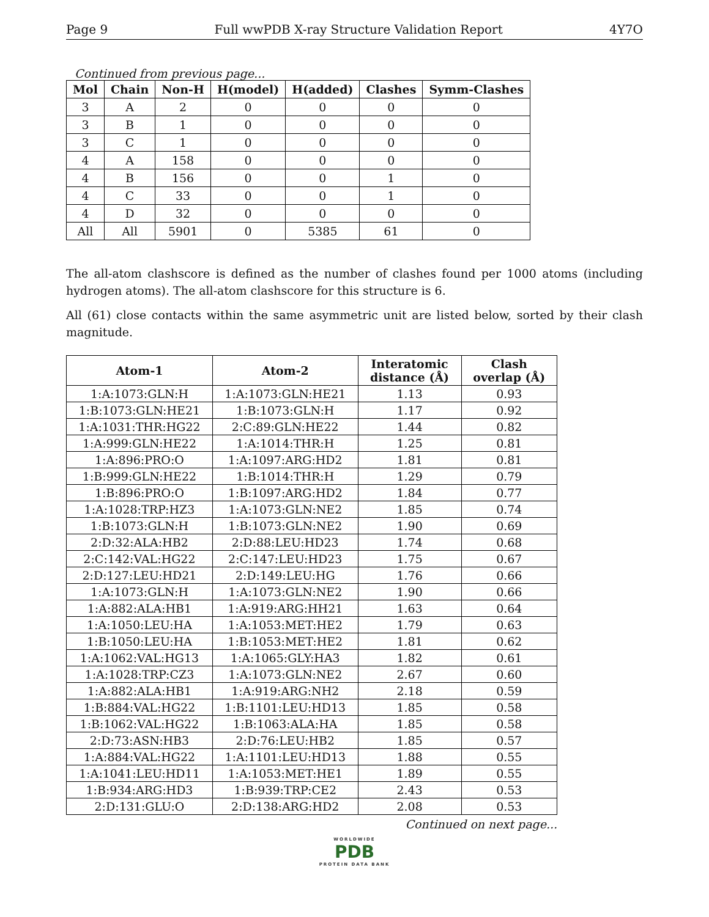Page 9 Full wwPDB X-ray Structure Validation Report 4Y7O
Continued from previous page...
| Mol | Chain | Non-H | H(model) | H(added) | Clashes | Symm-Clashes |
| --- | --- | --- | --- | --- | --- | --- |
| 3 | A | 2 | 0 | 0 | 0 | 0 |
| 3 | B | 1 | 0 | 0 | 0 | 0 |
| 3 | C | 1 | 0 | 0 | 0 | 0 |
| 4 | A | 158 | 0 | 0 | 0 | 0 |
| 4 | B | 156 | 0 | 0 | 1 | 0 |
| 4 | C | 33 | 0 | 0 | 1 | 0 |
| 4 | D | 32 | 0 | 0 | 0 | 0 |
| All | All | 5901 | 0 | 5385 | 61 | 0 |
The all-atom clashscore is defined as the number of clashes found per 1000 atoms (including hydrogen atoms). The all-atom clashscore for this structure is 6.
All (61) close contacts within the same asymmetric unit are listed below, sorted by their clash magnitude.
| Atom-1 | Atom-2 | Interatomic distance (Å) | Clash overlap (Å) |
| --- | --- | --- | --- |
| 1:A:1073:GLN:H | 1:A:1073:GLN:HE21 | 1.13 | 0.93 |
| 1:B:1073:GLN:HE21 | 1:B:1073:GLN:H | 1.17 | 0.92 |
| 1:A:1031:THR:HG22 | 2:C:89:GLN:HE22 | 1.44 | 0.82 |
| 1:A:999:GLN:HE22 | 1:A:1014:THR:H | 1.25 | 0.81 |
| 1:A:896:PRO:O | 1:A:1097:ARG:HD2 | 1.81 | 0.81 |
| 1:B:999:GLN:HE22 | 1:B:1014:THR:H | 1.29 | 0.79 |
| 1:B:896:PRO:O | 1:B:1097:ARG:HD2 | 1.84 | 0.77 |
| 1:A:1028:TRP:HZ3 | 1:A:1073:GLN:NE2 | 1.85 | 0.74 |
| 1:B:1073:GLN:H | 1:B:1073:GLN:NE2 | 1.90 | 0.69 |
| 2:D:32:ALA:HB2 | 2:D:88:LEU:HD23 | 1.74 | 0.68 |
| 2:C:142:VAL:HG22 | 2:C:147:LEU:HD23 | 1.75 | 0.67 |
| 2:D:127:LEU:HD21 | 2:D:149:LEU:HG | 1.76 | 0.66 |
| 1:A:1073:GLN:H | 1:A:1073:GLN:NE2 | 1.90 | 0.66 |
| 1:A:882:ALA:HB1 | 1:A:919:ARG:HH21 | 1.63 | 0.64 |
| 1:A:1050:LEU:HA | 1:A:1053:MET:HE2 | 1.79 | 0.63 |
| 1:B:1050:LEU:HA | 1:B:1053:MET:HE2 | 1.81 | 0.62 |
| 1:A:1062:VAL:HG13 | 1:A:1065:GLY:HA3 | 1.82 | 0.61 |
| 1:A:1028:TRP:CZ3 | 1:A:1073:GLN:NE2 | 2.67 | 0.60 |
| 1:A:882:ALA:HB1 | 1:A:919:ARG:NH2 | 2.18 | 0.59 |
| 1:B:884:VAL:HG22 | 1:B:1101:LEU:HD13 | 1.85 | 0.58 |
| 1:B:1062:VAL:HG22 | 1:B:1063:ALA:HA | 1.85 | 0.58 |
| 2:D:73:ASN:HB3 | 2:D:76:LEU:HB2 | 1.85 | 0.57 |
| 1:A:884:VAL:HG22 | 1:A:1101:LEU:HD13 | 1.88 | 0.55 |
| 1:A:1041:LEU:HD11 | 1:A:1053:MET:HE1 | 1.89 | 0.55 |
| 1:B:934:ARG:HD3 | 1:B:939:TRP:CE2 | 2.43 | 0.53 |
| 2:D:131:GLU:O | 2:D:138:ARG:HD2 | 2.08 | 0.53 |
Continued on next page...
WORLDWIDE
PDB
PROTEIN DATA BANK